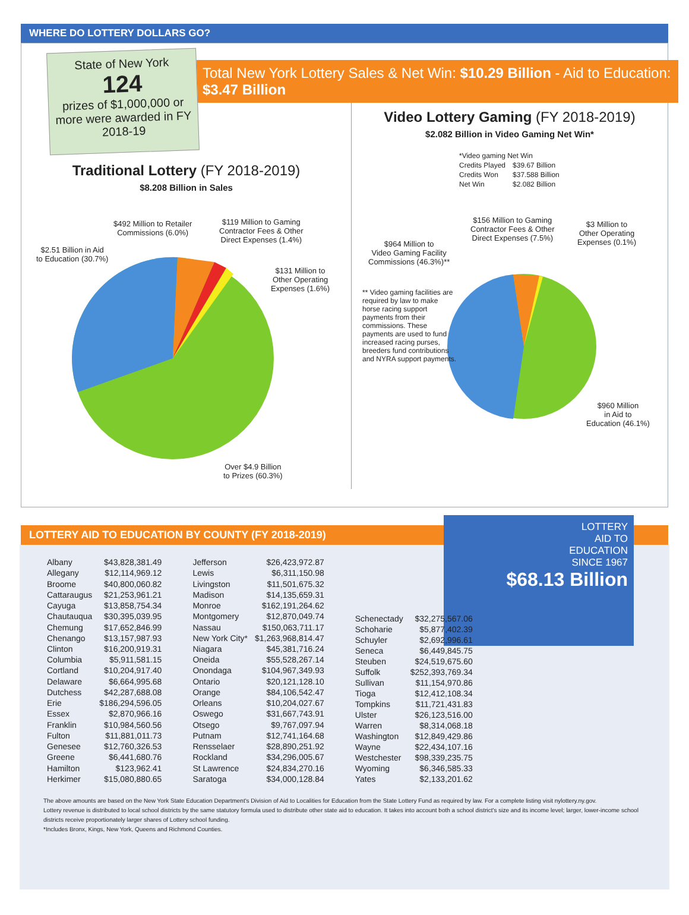WHERE DO LOTTERY DOLLARS GO?
State of New York
124
prizes of $1,000,000 or more were awarded in FY 2018-19
Total New York Lottery Sales & Net Win: $10.29 Billion - Aid to Education: $3.47 Billion
Traditional Lottery (FY 2018-2019)
$8.208 Billion in Sales
$2.51 Billion in Aid
to Education (30.7%)
$492 Million to Retailer
Commissions (6.0%)
$119 Million to Gaming
Contractor Fees & Other
Direct Expenses (1.4%)
$131 Million to
Other Operating
Expenses (1.6%)
Over $4.9 Billion
to Prizes (60.3%)
Video Lottery Gaming (FY 2018-2019)
$2.082 Billion in Video Gaming Net Win*
| *Video gaming Net Win | |
| Credits Played | $39.67 Billion |
| Credits Won | $37.588 Billion |
| Net Win | $2.082 Billion |
$964 Million to
Video Gaming Facility
Commissions (46.3%)**
$156 Million to Gaming
Contractor Fees & Other
Direct Expenses (7.5%)
$3 Million to
Other Operating
Expenses (0.1%)
** Video gaming facilities are required by law to make horse racing support payments from their commissions. These payments are used to fund increased racing purses, breeders fund contributions and NYRA support payments.
$960 Million
in Aid to
Education (46.1%)
LOTTERY AID TO EDUCATION BY COUNTY (FY 2018-2019)
LOTTERY
AID TO
EDUCATION
SINCE 1967
$68.13 Billion
| Albany | $43,828,381.49 |
| Allegany | $12,114,969.12 |
| Broome | $40,800,060.82 |
| Cattaraugus | $21,253,961.21 |
| Cayuga | $13,858,754.34 |
| Chautauqua | $30,395,039.95 |
| Chemung | $17,652,846.99 |
| Chenango | $13,157,987.93 |
| Clinton | $16,200,919.31 |
| Columbia | $5,911,581.15 |
| Cortland | $10,204,917.40 |
| Delaware | $6,664,995.68 |
| Dutchess | $42,287,688.08 |
| Erie | $186,294,596.05 |
| Essex | $2,870,966.16 |
| Franklin | $10,984,560.56 |
| Fulton | $11,881,011.73 |
| Genesee | $12,760,326.53 |
| Greene | $6,441,680.76 |
| Hamilton | $123,962.41 |
| Herkimer | $15,080,880.65 |
| Jefferson | $26,423,972.87 |
| Lewis | $6,311,150.98 |
| Livingston | $11,501,675.32 |
| Madison | $14,135,659.31 |
| Monroe | $162,191,264.62 |
| Montgomery | $12,870,049.74 |
| Nassau | $150,063,711.17 |
| New York City* | $1,263,968,814.47 |
| Niagara | $45,381,716.24 |
| Oneida | $55,528,267.14 |
| Onondaga | $104,967,349.93 |
| Ontario | $20,121,128.10 |
| Orange | $84,106,542.47 |
| Orleans | $10,204,027.67 |
| Oswego | $31,667,743.91 |
| Otsego | $9,767,097.94 |
| Putnam | $12,741,164.68 |
| Rensselaer | $28,890,251.92 |
| Rockland | $34,296,005.67 |
| St Lawrence | $24,834,270.16 |
| Saratoga | $34,000,128.84 |
| Schenectady | $32,275,567.06 |
| Schoharie | $5,877,402.39 |
| Schuyler | $2,692,996.61 |
| Seneca | $6,449,845.75 |
| Steuben | $24,519,675.60 |
| Suffolk | $252,393,769.34 |
| Sullivan | $11,154,970.86 |
| Tioga | $12,412,108.34 |
| Tompkins | $11,721,431.83 |
| Ulster | $26,123,516.00 |
| Warren | $8,314,068.18 |
| Washington | $12,849,429.86 |
| Wayne | $22,434,107.16 |
| Westchester | $98,339,235.75 |
| Wyoming | $6,346,585.33 |
| Yates | $2,133,201.62 |
The above amounts are based on the New York State Education Department's Division of Aid to Localities for Education from the State Lottery Fund as required by law. For a complete listing visit nylottery.ny.gov.
Lottery revenue is distributed to local school districts by the same statutory formula used to distribute other state aid to education. It takes into account both a school district's size and its income level; larger, lower-income school districts receive proportionately larger shares of Lottery school funding.
*Includes Bronx, Kings, New York, Queens and Richmond Counties.